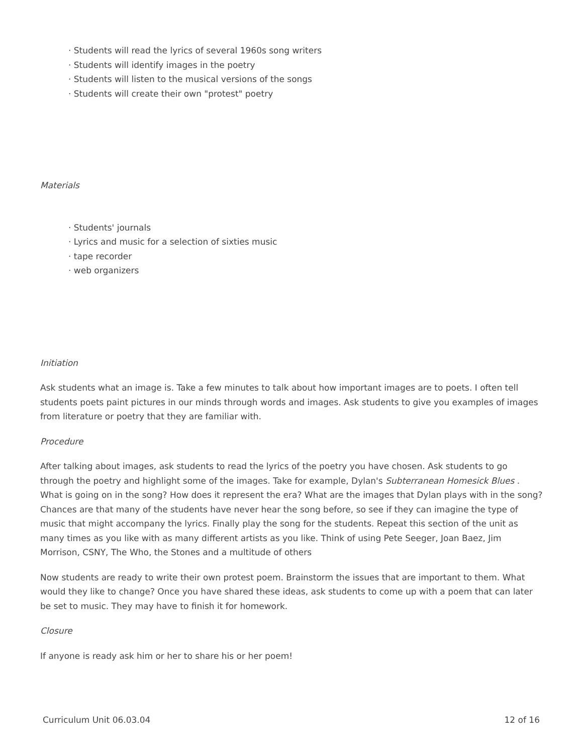· Students will read the lyrics of several 1960s song writers
· Students will identify images in the poetry
· Students will listen to the musical versions of the songs
· Students will create their own "protest" poetry
Materials
· Students' journals
· Lyrics and music for a selection of sixties music
· tape recorder
· web organizers
Initiation
Ask students what an image is. Take a few minutes to talk about how important images are to poets. I often tell students poets paint pictures in our minds through words and images. Ask students to give you examples of images from literature or poetry that they are familiar with.
Procedure
After talking about images, ask students to read the lyrics of the poetry you have chosen. Ask students to go through the poetry and highlight some of the images. Take for example, Dylan's Subterranean Homesick Blues . What is going on in the song? How does it represent the era? What are the images that Dylan plays with in the song? Chances are that many of the students have never hear the song before, so see if they can imagine the type of music that might accompany the lyrics. Finally play the song for the students. Repeat this section of the unit as many times as you like with as many different artists as you like. Think of using Pete Seeger, Joan Baez, Jim Morrison, CSNY, The Who, the Stones and a multitude of others
Now students are ready to write their own protest poem. Brainstorm the issues that are important to them. What would they like to change? Once you have shared these ideas, ask students to come up with a poem that can later be set to music. They may have to finish it for homework.
Closure
If anyone is ready ask him or her to share his or her poem!
Curriculum Unit 06.03.04 12 of 16